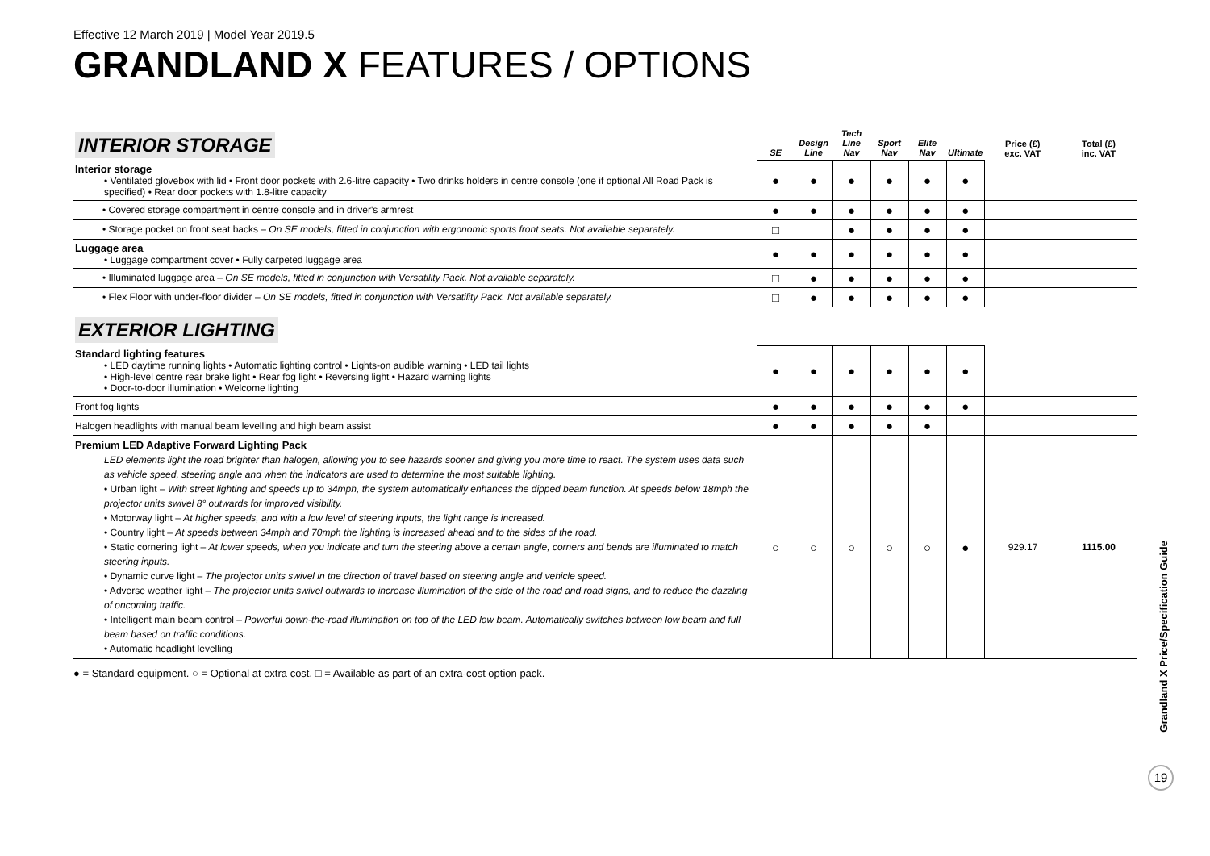Effective 12 March 2019 | Model Year 2019.5
GRANDLAND X FEATURES / OPTIONS
| INTERIOR STORAGE | SE | Design Line | Tech Line Nav | Sport Nav | Elite Nav | Ultimate | Price (£) exc. VAT | Total (£) inc. VAT |
| --- | --- | --- | --- | --- | --- | --- | --- | --- |
| Interior storage • Ventilated glovebox with lid • Front door pockets with 2.6-litre capacity • Two drinks holders in centre console (one if optional All Road Pack is specified) • Rear door pockets with 1.8-litre capacity | ● | ● | ● | ● | ● | ● | | |
| • Covered storage compartment in centre console and in driver's armrest | ● | ● | ● | ● | ● | ● | | |
| • Storage pocket on front seat backs – On SE models, fitted in conjunction with ergonomic sports front seats. Not available separately. | □ | | ● | ● | ● | ● | | |
| Luggage area • Luggage compartment cover • Fully carpeted luggage area | ● | ● | ● | ● | ● | ● | | |
| • Illuminated luggage area – On SE models, fitted in conjunction with Versatility Pack. Not available separately. | □ | ● | ● | ● | ● | ● | | |
| • Flex Floor with under-floor divider – On SE models, fitted in conjunction with Versatility Pack. Not available separately. | □ | ● | ● | ● | ● | ● | | |
| EXTERIOR LIGHTING | | | | | | | | |
| Standard lighting features • LED daytime running lights • Automatic lighting control • Lights-on audible warning • LED tail lights • High-level centre rear brake light • Rear fog light • Reversing light • Hazard warning lights • Door-to-door illumination • Welcome lighting | ● | ● | ● | ● | ● | ● | | |
| Front fog lights | ● | ● | ● | ● | ● | ● | | |
| Halogen headlights with manual beam levelling and high beam assist | ● | ● | ● | ● | ● | | | |
| Premium LED Adaptive Forward Lighting Pack LED elements light the road brighter than halogen, allowing you to see hazards sooner and giving you more time to react. The system uses data such as vehicle speed, steering angle and when the indicators are used to determine the most suitable lighting. • Urban light – With street lighting and speeds up to 34mph, the system automatically enhances the dipped beam function. At speeds below 18mph the projector units swivel 8° outwards for improved visibility. • Motorway light – At higher speeds, and with a low level of steering inputs, the light range is increased. • Country light – At speeds between 34mph and 70mph the lighting is increased ahead and to the sides of the road. • Static cornering light – At lower speeds, when you indicate and turn the steering above a certain angle, corners and bends are illuminated to match steering inputs. • Dynamic curve light – The projector units swivel in the direction of travel based on steering angle and vehicle speed. • Adverse weather light – The projector units swivel outwards to increase illumination of the side of the road and road signs, and to reduce the dazzling of oncoming traffic. • Intelligent main beam control – Powerful down-the-road illumination on top of the LED low beam. Automatically switches between low beam and full beam based on traffic conditions. • Automatic headlight levelling | ○ | ○ | ○ | ○ | ○ | ● | 929.17 | 1115.00 |
● = Standard equipment. ○ = Optional at extra cost. □ = Available as part of an extra-cost option pack.
Grandland X Price/Specification Guide
19